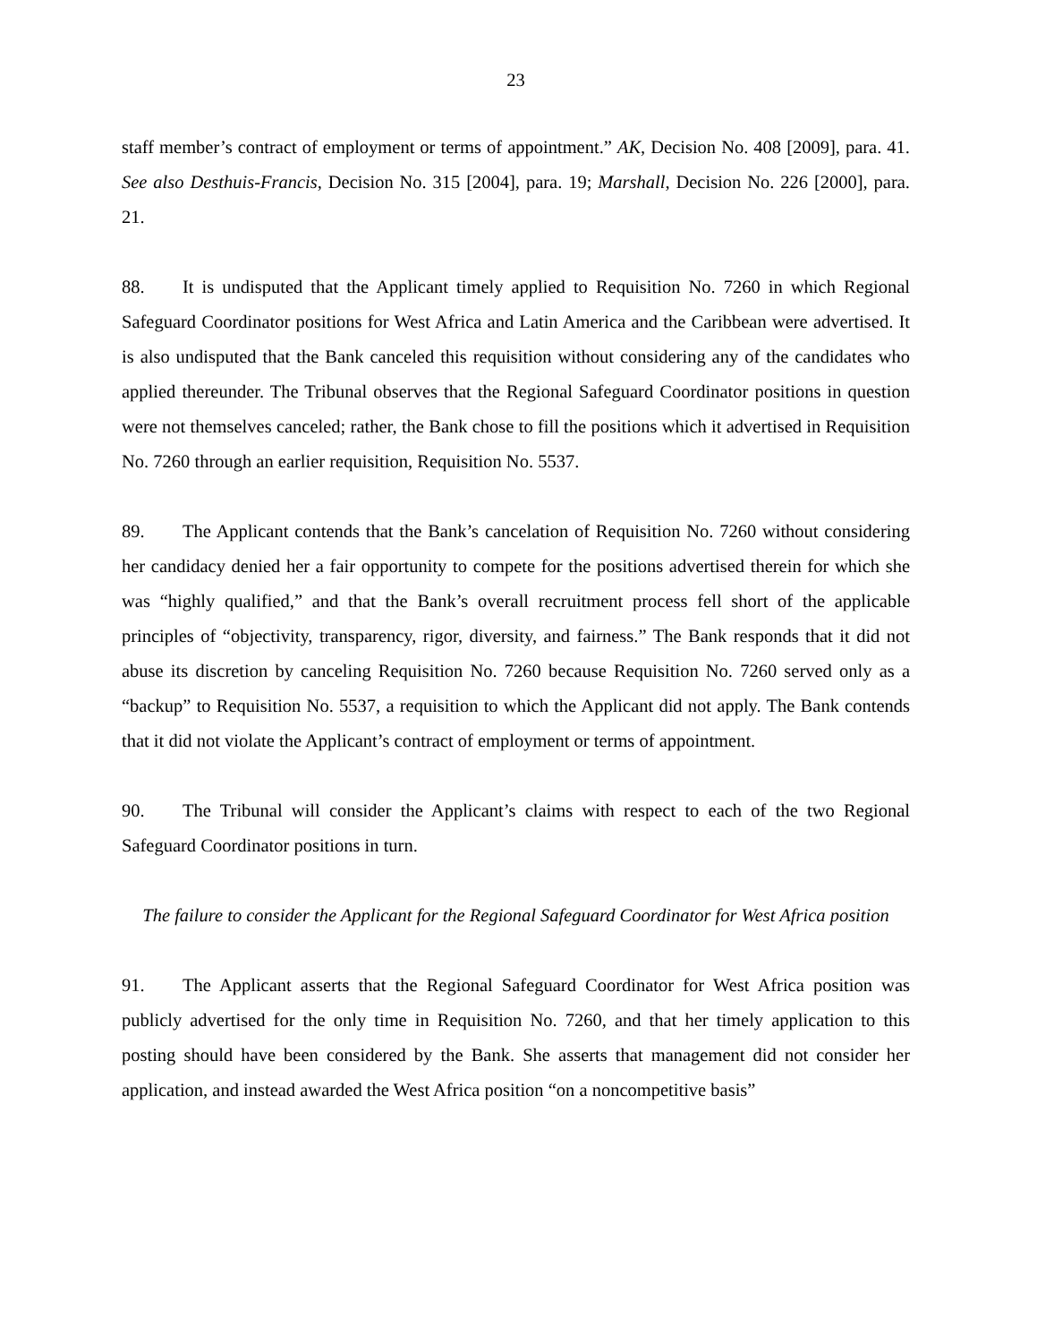23
staff member’s contract of employment or terms of appointment.” AK, Decision No. 408 [2009], para. 41. See also Desthuis-Francis, Decision No. 315 [2004], para. 19; Marshall, Decision No. 226 [2000], para. 21.
88. It is undisputed that the Applicant timely applied to Requisition No. 7260 in which Regional Safeguard Coordinator positions for West Africa and Latin America and the Caribbean were advertised. It is also undisputed that the Bank canceled this requisition without considering any of the candidates who applied thereunder. The Tribunal observes that the Regional Safeguard Coordinator positions in question were not themselves canceled; rather, the Bank chose to fill the positions which it advertised in Requisition No. 7260 through an earlier requisition, Requisition No. 5537.
89. The Applicant contends that the Bank’s cancelation of Requisition No. 7260 without considering her candidacy denied her a fair opportunity to compete for the positions advertised therein for which she was “highly qualified,” and that the Bank’s overall recruitment process fell short of the applicable principles of “objectivity, transparency, rigor, diversity, and fairness.” The Bank responds that it did not abuse its discretion by canceling Requisition No. 7260 because Requisition No. 7260 served only as a “backup” to Requisition No. 5537, a requisition to which the Applicant did not apply. The Bank contends that it did not violate the Applicant’s contract of employment or terms of appointment.
90. The Tribunal will consider the Applicant’s claims with respect to each of the two Regional Safeguard Coordinator positions in turn.
The failure to consider the Applicant for the Regional Safeguard Coordinator for West Africa position
91. The Applicant asserts that the Regional Safeguard Coordinator for West Africa position was publicly advertised for the only time in Requisition No. 7260, and that her timely application to this posting should have been considered by the Bank. She asserts that management did not consider her application, and instead awarded the West Africa position “on a noncompetitive basis”